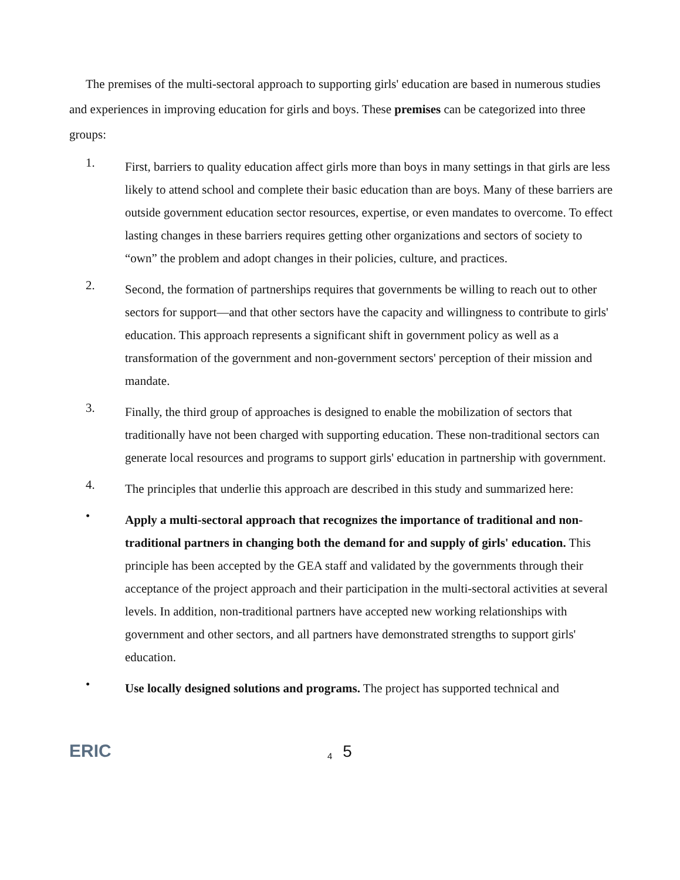The premises of the multi-sectoral approach to supporting girls' education are based in numerous studies and experiences in improving education for girls and boys. These premises can be categorized into three groups:
1.
First, barriers to quality education affect girls more than boys in many settings in that girls are less likely to attend school and complete their basic education than are boys. Many of these barriers are outside government education sector resources, expertise, or even mandates to overcome. To effect lasting changes in these barriers requires getting other organizations and sectors of society to “own” the problem and adopt changes in their policies, culture, and practices.
2.
Second, the formation of partnerships requires that governments be willing to reach out to other sectors for support—and that other sectors have the capacity and willingness to contribute to girls' education. This approach represents a significant shift in government policy as well as a transformation of the government and non-government sectors' perception of their mission and mandate.
3.
Finally, the third group of approaches is designed to enable the mobilization of sectors that traditionally have not been charged with supporting education. These non-traditional sectors can generate local resources and programs to support girls' education in partnership with government.
4.
The principles that underlie this approach are described in this study and summarized here:
•
Apply a multi-sectoral approach that recognizes the importance of traditional and non-traditional partners in changing both the demand for and supply of girls' education. This principle has been accepted by the GEA staff and validated by the governments through their acceptance of the project approach and their participation in the multi-sectoral activities at several levels. In addition, non-traditional partners have accepted new working relationships with government and other sectors, and all partners have demonstrated strengths to support girls' education.
•
Use locally designed solutions and programs. The project has supported technical and
ERIC
4 5